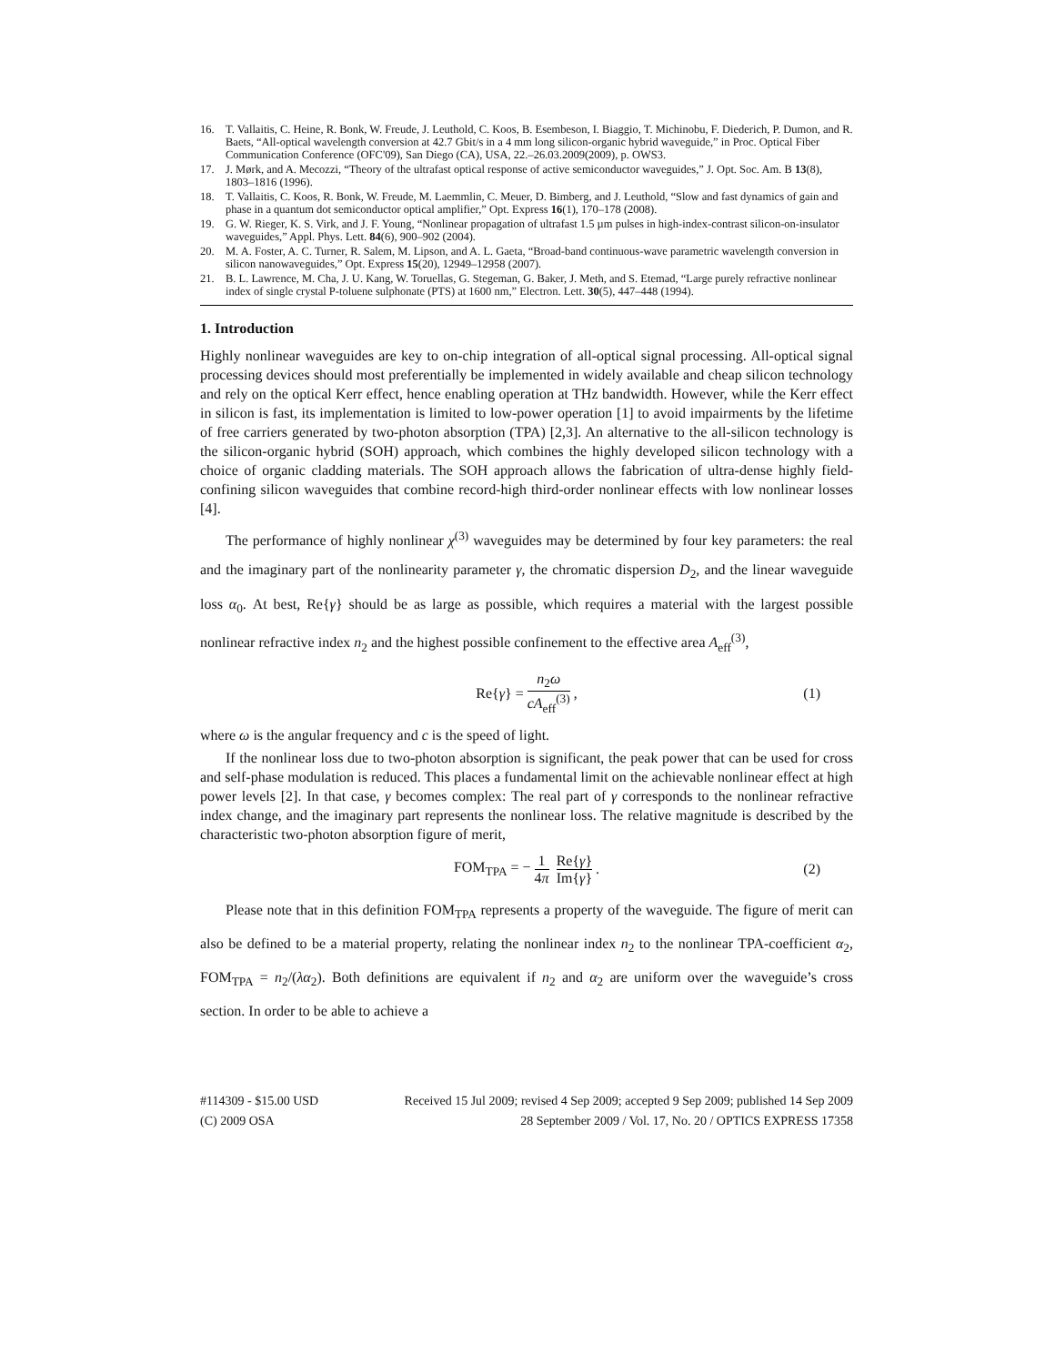16. T. Vallaitis, C. Heine, R. Bonk, W. Freude, J. Leuthold, C. Koos, B. Esembeson, I. Biaggio, T. Michinobu, F. Diederich, P. Dumon, and R. Baets, “All-optical wavelength conversion at 42.7 Gbit/s in a 4 mm long silicon-organic hybrid waveguide,” in Proc. Optical Fiber Communication Conference (OFC'09), San Diego (CA), USA, 22.–26.03.2009(2009), p. OWS3.
17. J. Mørk, and A. Mecozzi, “Theory of the ultrafast optical response of active semiconductor waveguides,” J. Opt. Soc. Am. B 13(8), 1803–1816 (1996).
18. T. Vallaitis, C. Koos, R. Bonk, W. Freude, M. Laemmlin, C. Meuer, D. Bimberg, and J. Leuthold, “Slow and fast dynamics of gain and phase in a quantum dot semiconductor optical amplifier,” Opt. Express 16(1), 170–178 (2008).
19. G. W. Rieger, K. S. Virk, and J. F. Young, “Nonlinear propagation of ultrafast 1.5 µm pulses in high-index-contrast silicon-on-insulator waveguides,” Appl. Phys. Lett. 84(6), 900–902 (2004).
20. M. A. Foster, A. C. Turner, R. Salem, M. Lipson, and A. L. Gaeta, “Broad-band continuous-wave parametric wavelength conversion in silicon nanowaveguides,” Opt. Express 15(20), 12949–12958 (2007).
21. B. L. Lawrence, M. Cha, J. U. Kang, W. Toruellas, G. Stegeman, G. Baker, J. Meth, and S. Etemad, “Large purely refractive nonlinear index of single crystal P-toluene sulphonate (PTS) at 1600 nm,” Electron. Lett. 30(5), 447–448 (1994).
1. Introduction
Highly nonlinear waveguides are key to on-chip integration of all-optical signal processing. All-optical signal processing devices should most preferentially be implemented in widely available and cheap silicon technology and rely on the optical Kerr effect, hence enabling operation at THz bandwidth. However, while the Kerr effect in silicon is fast, its implementation is limited to low-power operation [1] to avoid impairments by the lifetime of free carriers generated by two-photon absorption (TPA) [2,3]. An alternative to the all-silicon technology is the silicon-organic hybrid (SOH) approach, which combines the highly developed silicon technology with a choice of organic cladding materials. The SOH approach allows the fabrication of ultra-dense highly field-confining silicon waveguides that combine record-high third-order nonlinear effects with low nonlinear losses [4].
The performance of highly nonlinear χ<sup>(3)</sup> waveguides may be determined by four key parameters: the real and the imaginary part of the nonlinearity parameter γ, the chromatic dispersion D<sub>2</sub>, and the linear waveguide loss α<sub>0</sub>. At best, Re{γ} should be as large as possible, which requires a material with the largest possible nonlinear refractive index n<sub>2</sub> and the highest possible confinement to the effective area A<sub>eff</sub><sup>(3)</sup>,
Re{γ} = n<sub>2</sub>ω cA<sub>eff</sub><sup>(3)</sup>, (1)
where ω is the angular frequency and c is the speed of light.
If the nonlinear loss due to two-photon absorption is significant, the peak power that can be used for cross and self-phase modulation is reduced. This places a fundamental limit on the achievable nonlinear effect at high power levels [2]. In that case, γ becomes complex: The real part of γ corresponds to the nonlinear refractive index change, and the imaginary part represents the nonlinear loss. The relative magnitude is described by the characteristic two-photon absorption figure of merit,
FOM<sub>TPA</sub> = − 1 4π Re{γ} Im{γ}. (2)
Please note that in this definition FOM<sub>TPA</sub> represents a property of the waveguide. The figure of merit can also be defined to be a material property, relating the nonlinear index n<sub>2</sub> to the nonlinear TPA-coefficient α<sub>2</sub>, FOM<sub>TPA</sub> = n<sub>2</sub>/(λα<sub>2</sub>). Both definitions are equivalent if n<sub>2</sub> and α<sub>2</sub> are uniform over the waveguide’s cross section. In order to be able to achieve a
#114309 - $15.00 USD Received 15 Jul 2009; revised 4 Sep 2009; accepted 9 Sep 2009; published 14 Sep 2009
(C) 2009 OSA 28 September 2009 / Vol. 17, No. 20 / OPTICS EXPRESS 17358